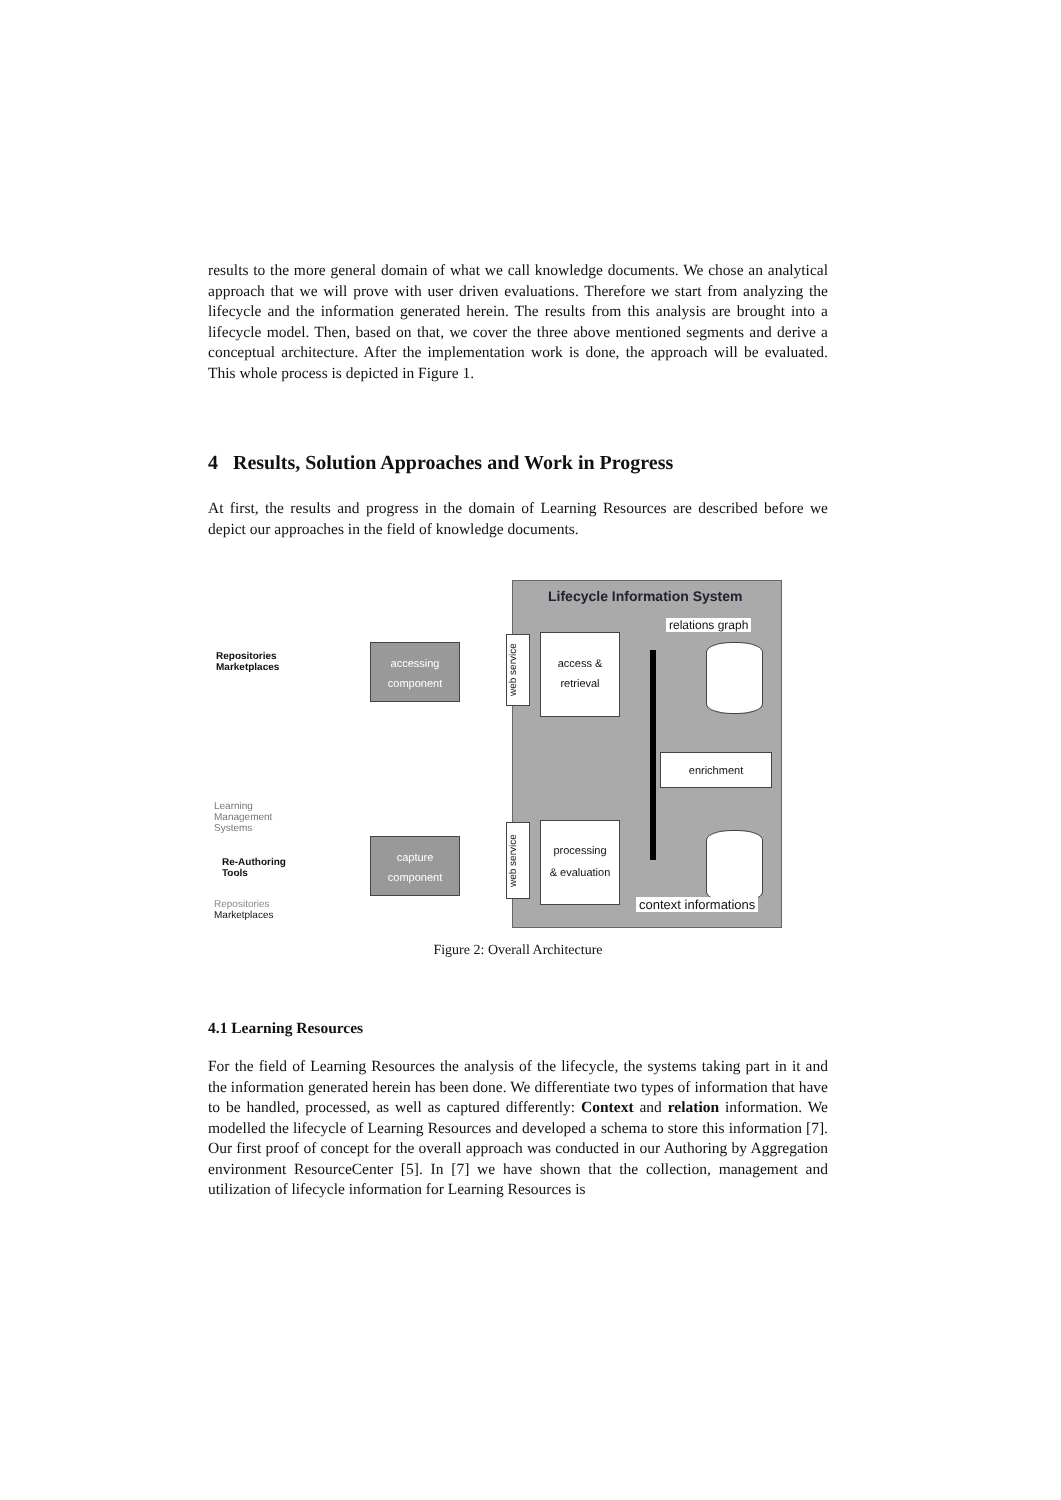results to the more general domain of what we call knowledge documents. We chose an analytical approach that we will prove with user driven evaluations. Therefore we start from analyzing the lifecycle and the information generated herein. The results from this analysis are brought into a lifecycle model. Then, based on that, we cover the three above mentioned segments and derive a conceptual architecture. After the implementation work is done, the approach will be evaluated. This whole process is depicted in Figure 1.
4 Results, Solution Approaches and Work in Progress
At first, the results and progress in the domain of Learning Resources are described before we depict our approaches in the field of knowledge documents.
Lifecycle Information System
relations graph
Repositories
Marketplaces
accessing
component
web service
access &
retrieval
enrichment
Learning
Management
Systems
Re-Authoring
Tools
Repositories
Marketplaces
capture
component
web service
processing
& evaluation
context informations
Figure 2: Overall Architecture
4.1 Learning Resources
For the field of Learning Resources the analysis of the lifecycle, the systems taking part in it and the information generated herein has been done. We differentiate two types of information that have to be handled, processed, as well as captured differently: Context and relation information. We modelled the lifecycle of Learning Resources and developed a schema to store this information [7]. Our first proof of concept for the overall approach was conducted in our Authoring by Aggregation environment ResourceCenter [5]. In [7] we have shown that the collection, management and utilization of lifecycle information for Learning Resources is